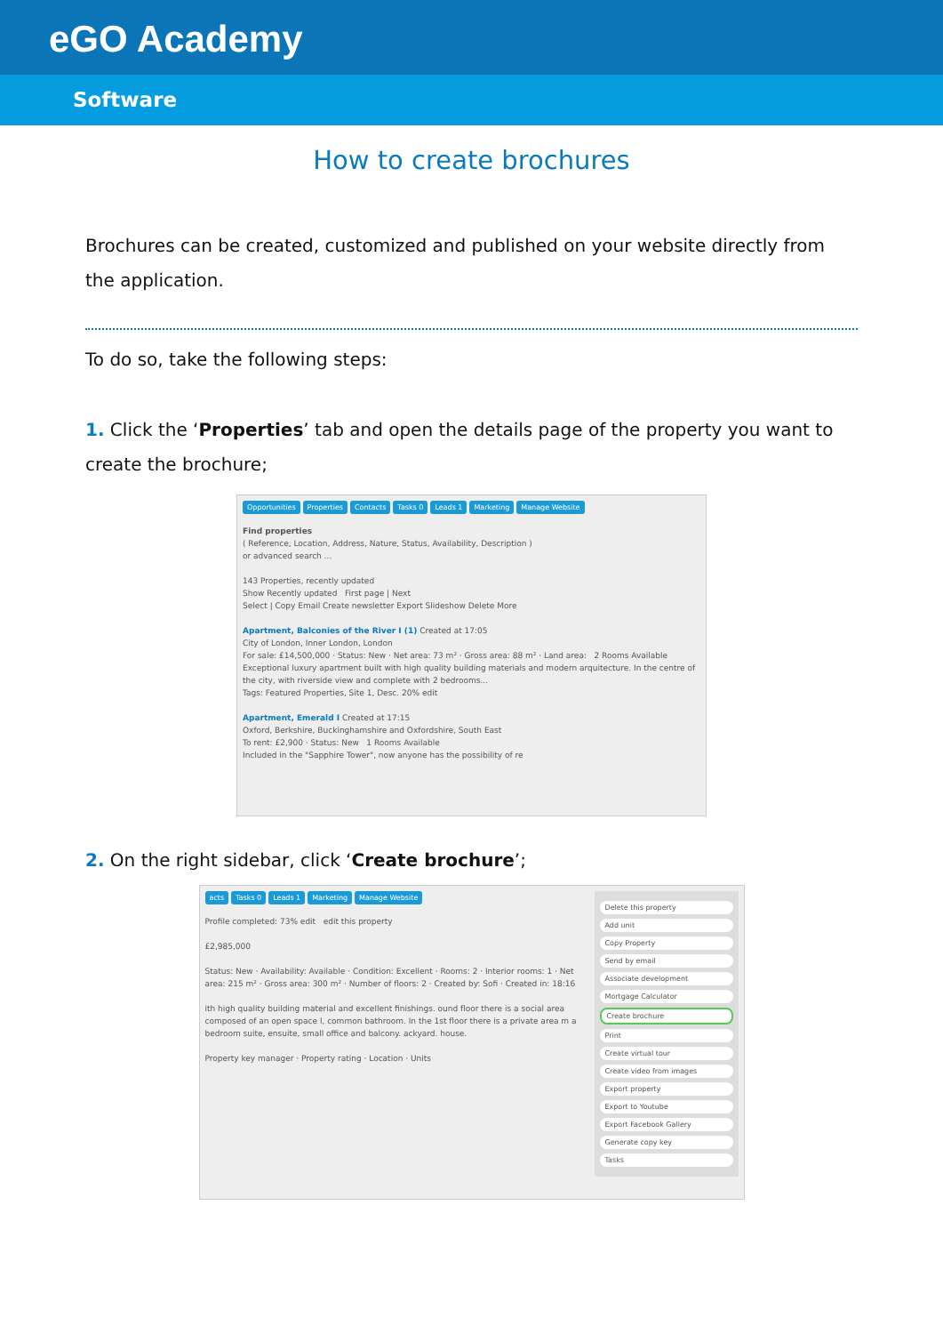eGO Academy
Software
How to create brochures
Brochures can be created, customized and published on your website directly from the application.
To do so, take the following steps:
1. Click the ‘Properties’ tab and open the details page of the property you want to create the brochure;
Opportunities Properties Contacts Tasks 0 Leads 1 Marketing Manage Website
Find properties
( Reference, Location, Address, Nature, Status, Availability, Description )
or advanced search ...
143 Properties, recently updated
Show Recently updated First page | Next
Select | Copy Email Create newsletter Export Slideshow Delete More
Apartment, Balconies of the River I (1) Created at 17:05
City of London, Inner London, London
For sale: £14,500,000 · Status: New · Net area: 73 m² · Gross area: 88 m² · Land area: 2 Rooms Available
Exceptional luxury apartment built with high quality building materials and modern arquitecture. In the centre of the city, with riverside view and complete with 2 bedrooms...
Tags: Featured Properties, Site 1, Desc. 20% edit
Apartment, Emerald I Created at 17:15
Oxford, Berkshire, Buckinghamshire and Oxfordshire, South East
To rent: £2,900 · Status: New 1 Rooms Available
Included in the "Sapphire Tower", now anyone has the possibility of re
2. On the right sidebar, click ‘Create brochure’;
Delete this property
Add unit
Copy Property
Send by email
Associate development
Mortgage Calculator
Create brochure
Print
Create virtual tour
Create video from images
Export property
Export to Youtube
Export Facebook Gallery
Generate copy key
Tasks
acts Tasks 0 Leads 1 Marketing Manage Website
Profile completed: 73% edit edit this property
£2,985,000
Status: New · Availability: Available · Condition: Excellent · Rooms: 2 · Interior rooms: 1 · Net area: 215 m² · Gross area: 300 m² · Number of floors: 2 · Created by: Sofi · Created in: 18:16
ith high quality building material and excellent finishings. ound floor there is a social area composed of an open space l, common bathroom. In the 1st floor there is a private area m a bedroom suite, ensuite, small office and balcony. ackyard. house.
Property key manager · Property rating · Location · Units